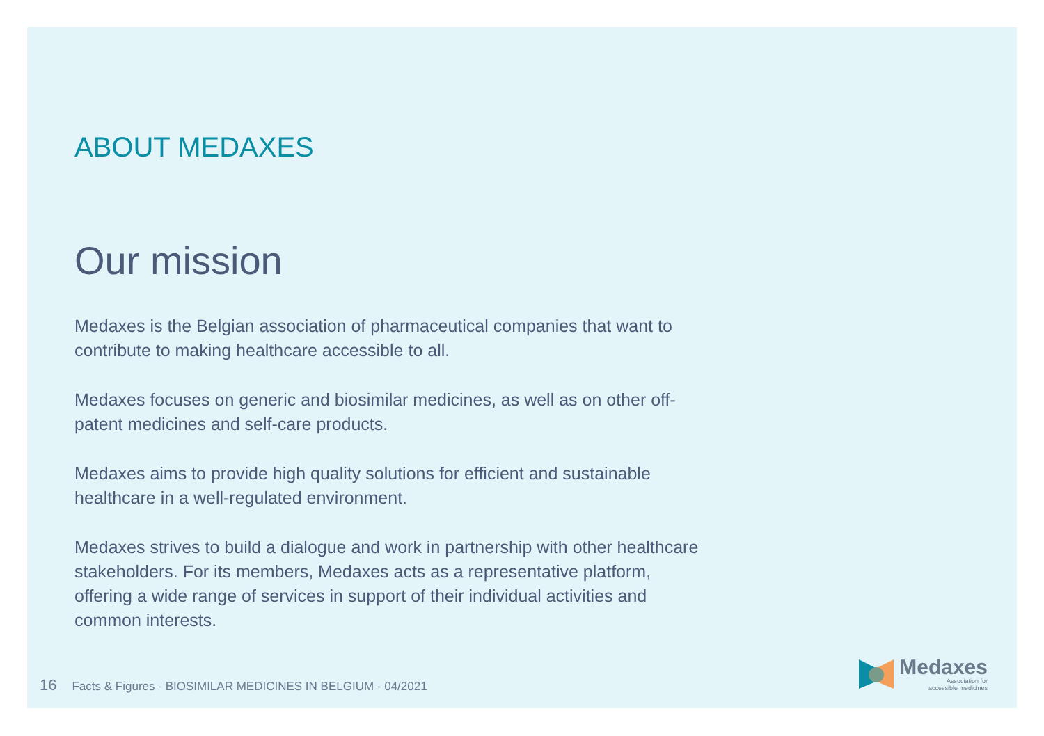ABOUT MEDAXES
Our mission
Medaxes is the Belgian association of pharmaceutical companies that want to contribute to making healthcare accessible to all.
Medaxes focuses on generic and biosimilar medicines, as well as on other off-patent medicines and self-care products.
Medaxes aims to provide high quality solutions for efficient and sustainable healthcare in a well-regulated environment.
Medaxes strives to build a dialogue and work in partnership with other healthcare stakeholders. For its members, Medaxes acts as a representative platform, offering a wide range of services in support of their individual activities and common interests.
16 Facts & Figures - BIOSIMILAR MEDICINES IN BELGIUM - 04/2021
Medaxes
Association for
accessible medicines